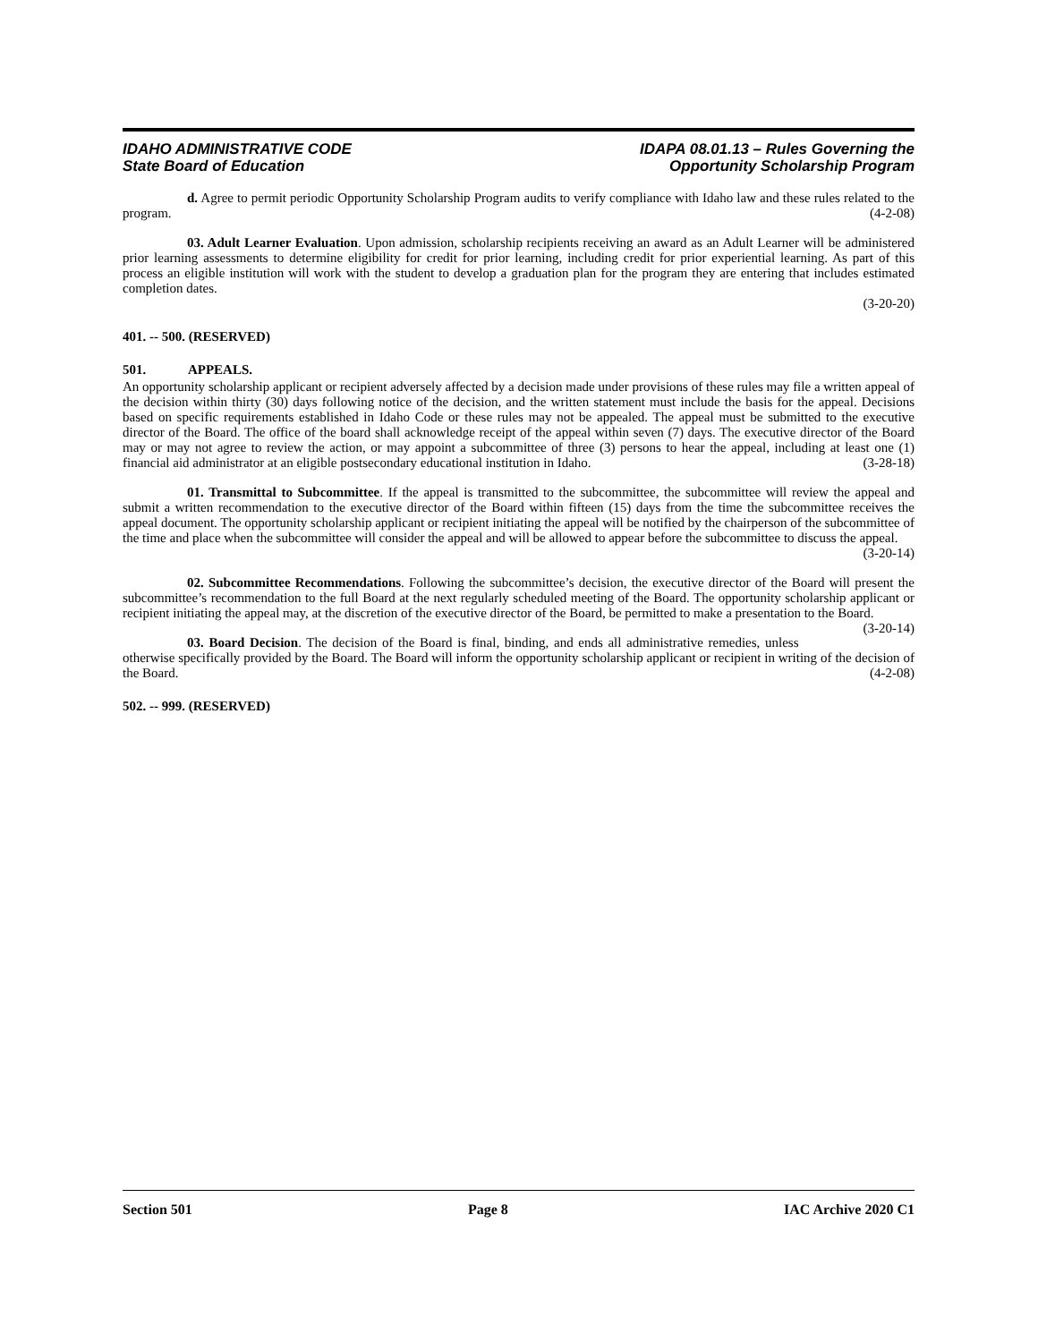IDAHO ADMINISTRATIVE CODE
State Board of Education
IDAPA 08.01.13 – Rules Governing the
Opportunity Scholarship Program
d. Agree to permit periodic Opportunity Scholarship Program audits to verify compliance with Idaho law and these rules related to the program. (4-2-08)
03. Adult Learner Evaluation. Upon admission, scholarship recipients receiving an award as an Adult Learner will be administered prior learning assessments to determine eligibility for credit for prior learning, including credit for prior experiential learning. As part of this process an eligible institution will work with the student to develop a graduation plan for the program they are entering that includes estimated completion dates.
(3-20-20)
401. -- 500. (RESERVED)
501. APPEALS.
An opportunity scholarship applicant or recipient adversely affected by a decision made under provisions of these rules may file a written appeal of the decision within thirty (30) days following notice of the decision, and the written statement must include the basis for the appeal. Decisions based on specific requirements established in Idaho Code or these rules may not be appealed. The appeal must be submitted to the executive director of the Board. The office of the board shall acknowledge receipt of the appeal within seven (7) days. The executive director of the Board may or may not agree to review the action, or may appoint a subcommittee of three (3) persons to hear the appeal, including at least one (1) financial aid administrator at an eligible postsecondary educational institution in Idaho. (3-28-18)
01. Transmittal to Subcommittee. If the appeal is transmitted to the subcommittee, the subcommittee will review the appeal and submit a written recommendation to the executive director of the Board within fifteen (15) days from the time the subcommittee receives the appeal document. The opportunity scholarship applicant or recipient initiating the appeal will be notified by the chairperson of the subcommittee of the time and place when the subcommittee will consider the appeal and will be allowed to appear before the subcommittee to discuss the appeal.
(3-20-14)
02. Subcommittee Recommendations. Following the subcommittee’s decision, the executive director of the Board will present the subcommittee’s recommendation to the full Board at the next regularly scheduled meeting of the Board. The opportunity scholarship applicant or recipient initiating the appeal may, at the discretion of the executive director of the Board, be permitted to make a presentation to the Board. (3-20-14)
03. Board Decision. The decision of the Board is final, binding, and ends all administrative remedies, unless otherwise specifically provided by the Board. The Board will inform the opportunity scholarship applicant or recipient in writing of the decision of the Board. (4-2-08)
502. -- 999. (RESERVED)
Section 501 Page 8 IAC Archive 2020 C1